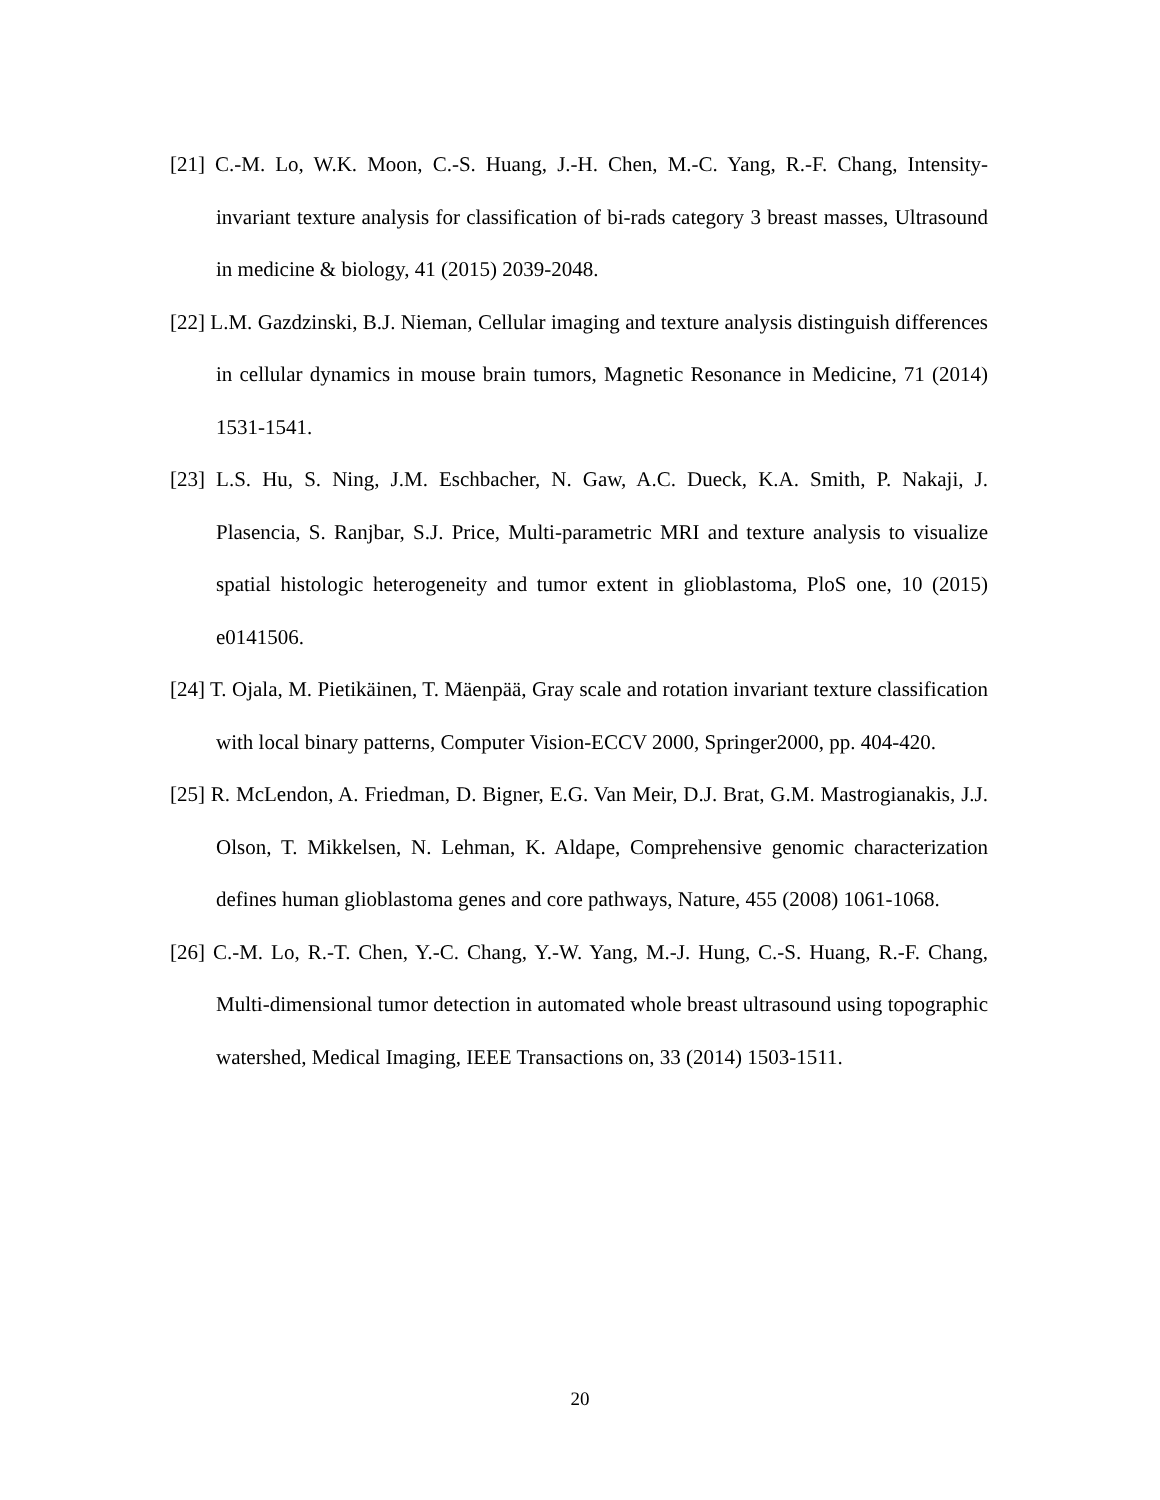[21] C.-M. Lo, W.K. Moon, C.-S. Huang, J.-H. Chen, M.-C. Yang, R.-F. Chang, Intensity-invariant texture analysis for classification of bi-rads category 3 breast masses, Ultrasound in medicine & biology, 41 (2015) 2039-2048.
[22] L.M. Gazdzinski, B.J. Nieman, Cellular imaging and texture analysis distinguish differences in cellular dynamics in mouse brain tumors, Magnetic Resonance in Medicine, 71 (2014) 1531-1541.
[23] L.S. Hu, S. Ning, J.M. Eschbacher, N. Gaw, A.C. Dueck, K.A. Smith, P. Nakaji, J. Plasencia, S. Ranjbar, S.J. Price, Multi-parametric MRI and texture analysis to visualize spatial histologic heterogeneity and tumor extent in glioblastoma, PloS one, 10 (2015) e0141506.
[24] T. Ojala, M. Pietikäinen, T. Mäenpää, Gray scale and rotation invariant texture classification with local binary patterns, Computer Vision-ECCV 2000, Springer2000, pp. 404-420.
[25] R. McLendon, A. Friedman, D. Bigner, E.G. Van Meir, D.J. Brat, G.M. Mastrogianakis, J.J. Olson, T. Mikkelsen, N. Lehman, K. Aldape, Comprehensive genomic characterization defines human glioblastoma genes and core pathways, Nature, 455 (2008) 1061-1068.
[26] C.-M. Lo, R.-T. Chen, Y.-C. Chang, Y.-W. Yang, M.-J. Hung, C.-S. Huang, R.-F. Chang, Multi-dimensional tumor detection in automated whole breast ultrasound using topographic watershed, Medical Imaging, IEEE Transactions on, 33 (2014) 1503-1511.
20